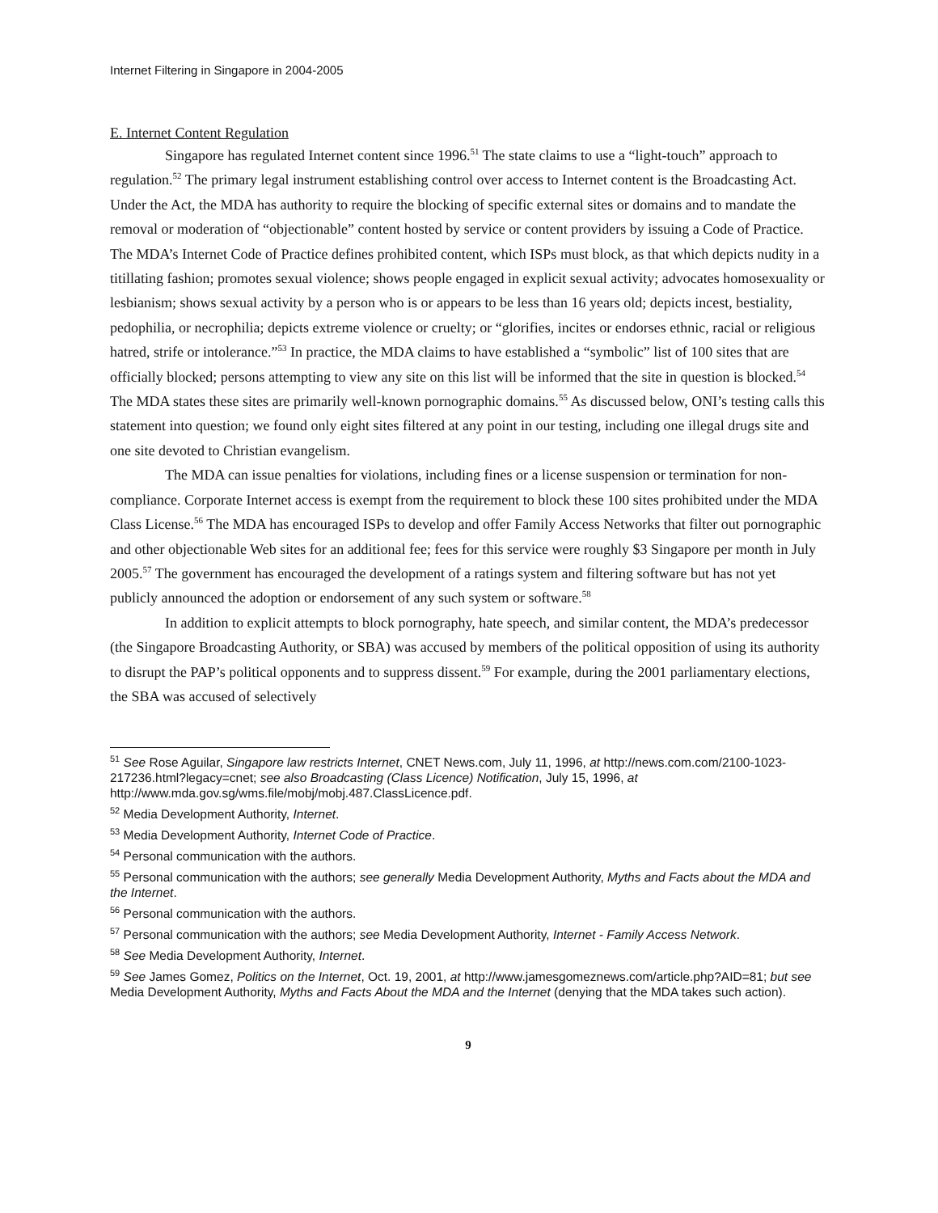Internet Filtering in Singapore in 2004-2005
E. Internet Content Regulation
Singapore has regulated Internet content since 1996.<sup>51</sup> The state claims to use a “light-touch” approach to regulation.<sup>52</sup> The primary legal instrument establishing control over access to Internet content is the Broadcasting Act. Under the Act, the MDA has authority to require the blocking of specific external sites or domains and to mandate the removal or moderation of “objectionable” content hosted by service or content providers by issuing a Code of Practice. The MDA’s Internet Code of Practice defines prohibited content, which ISPs must block, as that which depicts nudity in a titillating fashion; promotes sexual violence; shows people engaged in explicit sexual activity; advocates homosexuality or lesbianism; shows sexual activity by a person who is or appears to be less than 16 years old; depicts incest, bestiality, pedophilia, or necrophilia; depicts extreme violence or cruelty; or “glorifies, incites or endorses ethnic, racial or religious hatred, strife or intolerance.”<sup>53</sup> In practice, the MDA claims to have established a “symbolic” list of 100 sites that are officially blocked; persons attempting to view any site on this list will be informed that the site in question is blocked.<sup>54</sup> The MDA states these sites are primarily well-known pornographic domains.<sup>55</sup> As discussed below, ONI’s testing calls this statement into question; we found only eight sites filtered at any point in our testing, including one illegal drugs site and one site devoted to Christian evangelism.
The MDA can issue penalties for violations, including fines or a license suspension or termination for non-compliance. Corporate Internet access is exempt from the requirement to block these 100 sites prohibited under the MDA Class License.<sup>56</sup> The MDA has encouraged ISPs to develop and offer Family Access Networks that filter out pornographic and other objectionable Web sites for an additional fee; fees for this service were roughly $3 Singapore per month in July 2005.<sup>57</sup> The government has encouraged the development of a ratings system and filtering software but has not yet publicly announced the adoption or endorsement of any such system or software.<sup>58</sup>
In addition to explicit attempts to block pornography, hate speech, and similar content, the MDA’s predecessor (the Singapore Broadcasting Authority, or SBA) was accused by members of the political opposition of using its authority to disrupt the PAP’s political opponents and to suppress dissent.<sup>59</sup> For example, during the 2001 parliamentary elections, the SBA was accused of selectively
<sup>51</sup> See Rose Aguilar, Singapore law restricts Internet, CNET News.com, July 11, 1996, at http://news.com.com/2100-1023-217236.html?legacy=cnet; see also Broadcasting (Class Licence) Notification, July 15, 1996, at http://www.mda.gov.sg/wms.file/mobj/mobj.487.ClassLicence.pdf.
<sup>52</sup> Media Development Authority, Internet.
<sup>53</sup> Media Development Authority, Internet Code of Practice.
<sup>54</sup> Personal communication with the authors.
<sup>55</sup> Personal communication with the authors; see generally Media Development Authority, Myths and Facts about the MDA and the Internet.
<sup>56</sup> Personal communication with the authors.
<sup>57</sup> Personal communication with the authors; see Media Development Authority, Internet - Family Access Network.
<sup>58</sup> See Media Development Authority, Internet.
<sup>59</sup> See James Gomez, Politics on the Internet, Oct. 19, 2001, at http://www.jamesgomeznews.com/article.php?AID=81; but see Media Development Authority, Myths and Facts About the MDA and the Internet (denying that the MDA takes such action).
9